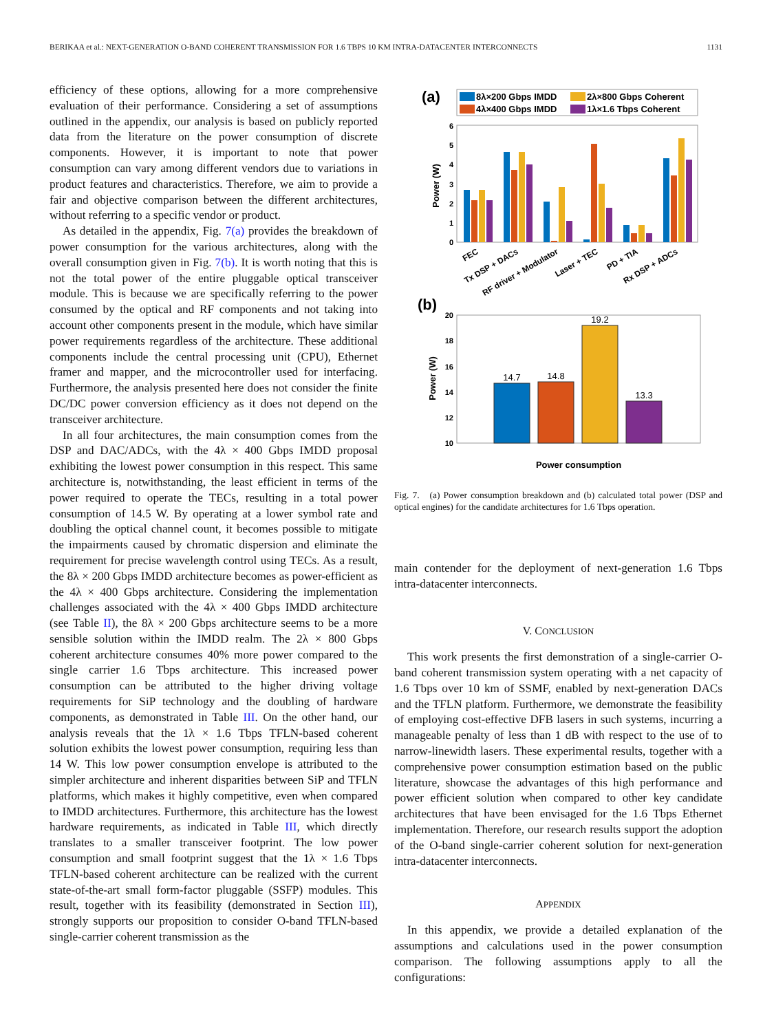BERIKAA et al.: NEXT-GENERATION O-BAND COHERENT TRANSMISSION FOR 1.6 TBPS 10 KM INTRA-DATACENTER INTERCONNECTS 1131
efficiency of these options, allowing for a more comprehensive evaluation of their performance. Considering a set of assumptions outlined in the appendix, our analysis is based on publicly reported data from the literature on the power consumption of discrete components. However, it is important to note that power consumption can vary among different vendors due to variations in product features and characteristics. Therefore, we aim to provide a fair and objective comparison between the different architectures, without referring to a specific vendor or product.
As detailed in the appendix, Fig. 7(a) provides the breakdown of power consumption for the various architectures, along with the overall consumption given in Fig. 7(b). It is worth noting that this is not the total power of the entire pluggable optical transceiver module. This is because we are specifically referring to the power consumed by the optical and RF components and not taking into account other components present in the module, which have similar power requirements regardless of the architecture. These additional components include the central processing unit (CPU), Ethernet framer and mapper, and the microcontroller used for interfacing. Furthermore, the analysis presented here does not consider the finite DC/DC power conversion efficiency as it does not depend on the transceiver architecture.
In all four architectures, the main consumption comes from the DSP and DAC/ADCs, with the 4λ × 400 Gbps IMDD proposal exhibiting the lowest power consumption in this respect. This same architecture is, notwithstanding, the least efficient in terms of the power required to operate the TECs, resulting in a total power consumption of 14.5 W. By operating at a lower symbol rate and doubling the optical channel count, it becomes possible to mitigate the impairments caused by chromatic dispersion and eliminate the requirement for precise wavelength control using TECs. As a result, the 8λ × 200 Gbps IMDD architecture becomes as power-efficient as the 4λ × 400 Gbps architecture. Considering the implementation challenges associated with the 4λ × 400 Gbps IMDD architecture (see Table II), the 8λ × 200 Gbps architecture seems to be a more sensible solution within the IMDD realm. The 2λ × 800 Gbps coherent architecture consumes 40% more power compared to the single carrier 1.6 Tbps architecture. This increased power consumption can be attributed to the higher driving voltage requirements for SiP technology and the doubling of hardware components, as demonstrated in Table III. On the other hand, our analysis reveals that the 1λ × 1.6 Tbps TFLN-based coherent solution exhibits the lowest power consumption, requiring less than 14 W. This low power consumption envelope is attributed to the simpler architecture and inherent disparities between SiP and TFLN platforms, which makes it highly competitive, even when compared to IMDD architectures. Furthermore, this architecture has the lowest hardware requirements, as indicated in Table III, which directly translates to a smaller transceiver footprint. The low power consumption and small footprint suggest that the 1λ × 1.6 Tbps TFLN-based coherent architecture can be realized with the current state-of-the-art small form-factor pluggable (SSFP) modules. This result, together with its feasibility (demonstrated in Section III), strongly supports our proposition to consider O-band TFLN-based single-carrier coherent transmission as the
(a)
8λ×200 Gbps IMDD
4λ×400 Gbps IMDD
2λ×800 Gbps Coherent
1λ×1.6 Tbps Coherent
0
1
2
3
4
5
6
Power (W)
FEC
Tx DSP + DACs
RF driver + Modulator
Laser + TEC
PD + TIA
Rx DSP + ADCs
(b)
10
12
14
16
18
20
Power (W)
14.7
14.8
19.2
13.3
Power consumption
Fig. 7. (a) Power consumption breakdown and (b) calculated total power (DSP and optical engines) for the candidate architectures for 1.6 Tbps operation.
main contender for the deployment of next-generation 1.6 Tbps intra-datacenter interconnects.
V. CONCLUSION
This work presents the first demonstration of a single-carrier O-band coherent transmission system operating with a net capacity of 1.6 Tbps over 10 km of SSMF, enabled by next-generation DACs and the TFLN platform. Furthermore, we demonstrate the feasibility of employing cost-effective DFB lasers in such systems, incurring a manageable penalty of less than 1 dB with respect to the use of to narrow-linewidth lasers. These experimental results, together with a comprehensive power consumption estimation based on the public literature, showcase the advantages of this high performance and power efficient solution when compared to other key candidate architectures that have been envisaged for the 1.6 Tbps Ethernet implementation. Therefore, our research results support the adoption of the O-band single-carrier coherent solution for next-generation intra-datacenter interconnects.
APPENDIX
In this appendix, we provide a detailed explanation of the assumptions and calculations used in the power consumption comparison. The following assumptions apply to all the configurations: